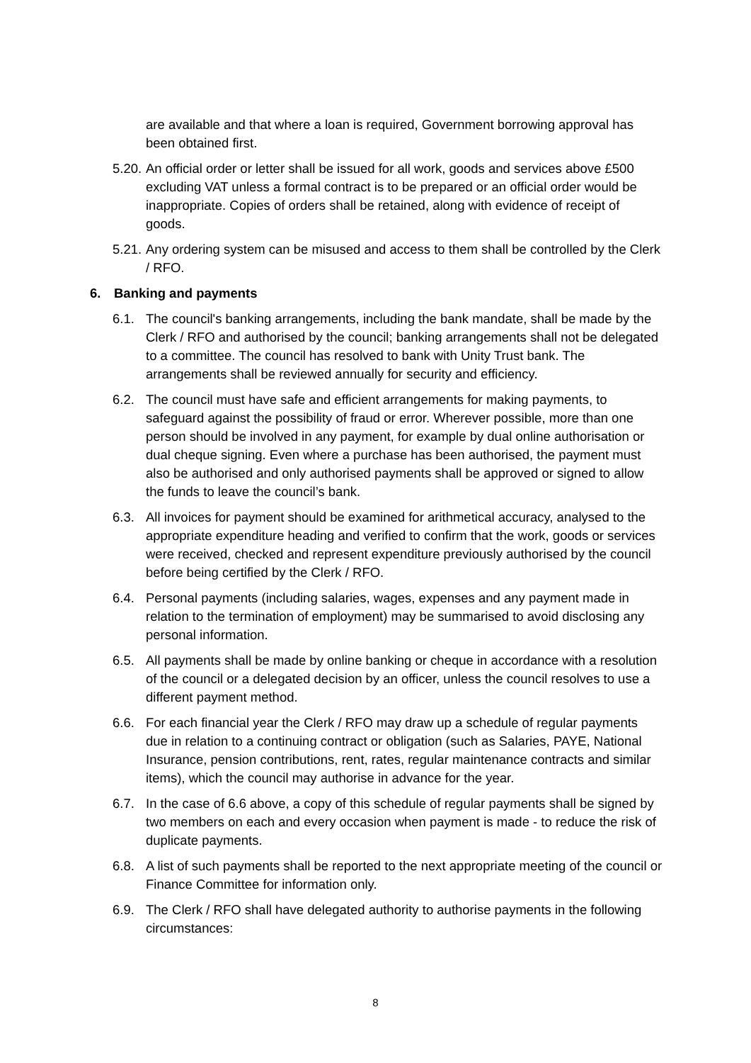are available and that where a loan is required, Government borrowing approval has been obtained first.
5.20.
An official order or letter shall be issued for all work, goods and services above £500 excluding VAT unless a formal contract is to be prepared or an official order would be inappropriate. Copies of orders shall be retained, along with evidence of receipt of goods.
5.21.
Any ordering system can be misused and access to them shall be controlled by the Clerk / RFO.
6. Banking and payments
6.1. The council's banking arrangements, including the bank mandate, shall be made by the Clerk / RFO and authorised by the council; banking arrangements shall not be delegated to a committee. The council has resolved to bank with Unity Trust bank. The arrangements shall be reviewed annually for security and efficiency.
6.2. The council must have safe and efficient arrangements for making payments, to safeguard against the possibility of fraud or error. Wherever possible, more than one person should be involved in any payment, for example by dual online authorisation or dual cheque signing. Even where a purchase has been authorised, the payment must also be authorised and only authorised payments shall be approved or signed to allow the funds to leave the council’s bank.
6.3. All invoices for payment should be examined for arithmetical accuracy, analysed to the appropriate expenditure heading and verified to confirm that the work, goods or services were received, checked and represent expenditure previously authorised by the council before being certified by the Clerk / RFO.
6.4. Personal payments (including salaries, wages, expenses and any payment made in relation to the termination of employment) may be summarised to avoid disclosing any personal information.
6.5. All payments shall be made by online banking or cheque in accordance with a resolution of the council or a delegated decision by an officer, unless the council resolves to use a different payment method.
6.6. For each financial year the Clerk / RFO may draw up a schedule of regular payments due in relation to a continuing contract or obligation (such as Salaries, PAYE, National Insurance, pension contributions, rent, rates, regular maintenance contracts and similar items), which the council may authorise in advance for the year.
6.7. In the case of 6.6 above, a copy of this schedule of regular payments shall be signed by two members on each and every occasion when payment is made - to reduce the risk of duplicate payments.
6.8. A list of such payments shall be reported to the next appropriate meeting of the council or Finance Committee for information only.
6.9. The Clerk / RFO shall have delegated authority to authorise payments in the following circumstances:
8